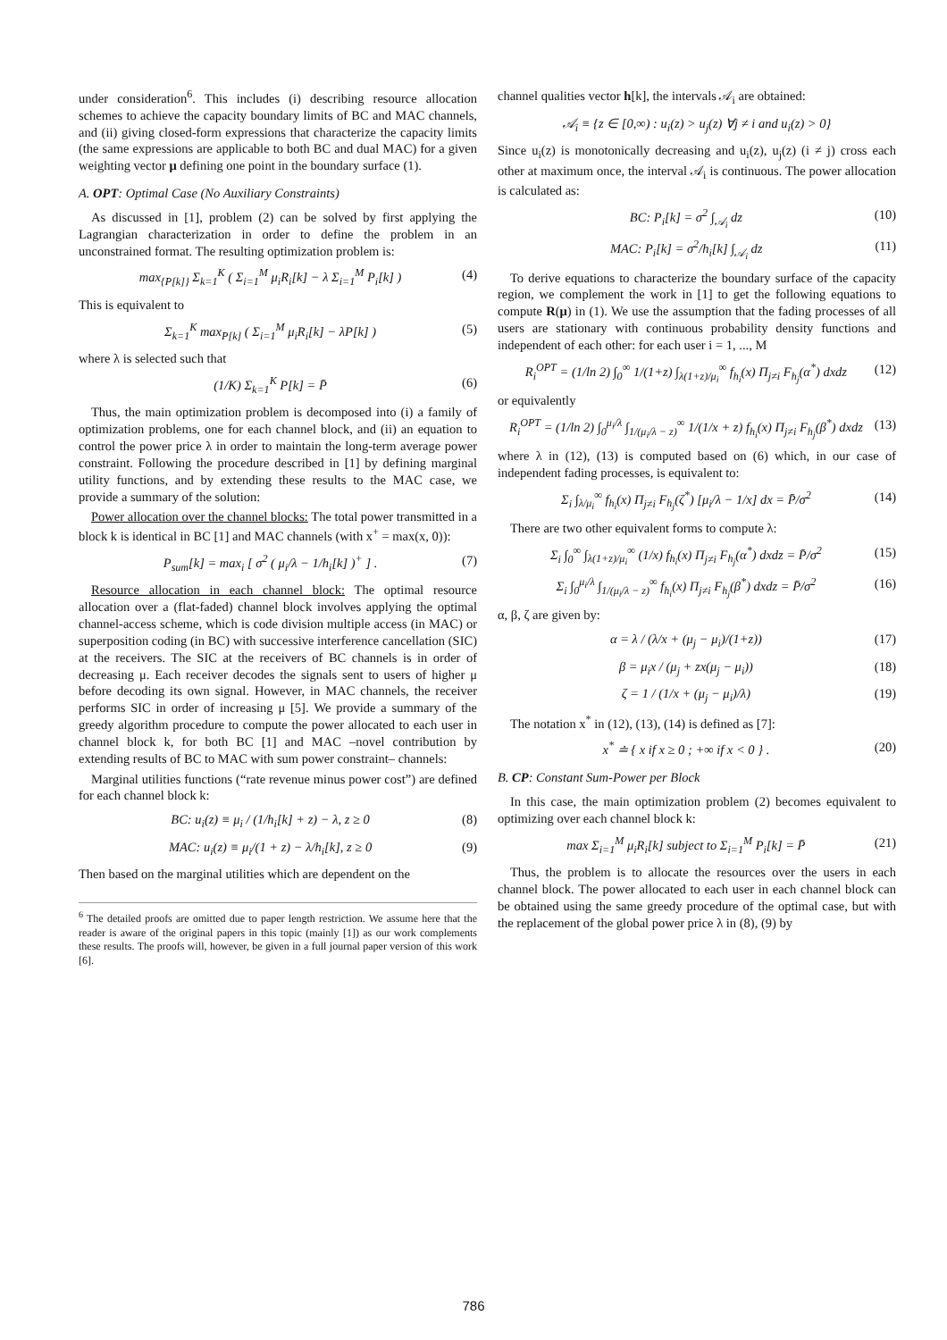under consideration<sup>6</sup>. This includes (i) describing resource allocation schemes to achieve the capacity boundary limits of BC and MAC channels, and (ii) giving closed-form expressions that characterize the capacity limits (the same expressions are applicable to both BC and dual MAC) for a given weighting vector μ defining one point in the boundary surface (1).
A. OPT: Optimal Case (No Auxiliary Constraints)
As discussed in [1], problem (2) can be solved by first applying the Lagrangian characterization in order to define the problem in an unconstrained format. The resulting optimization problem is:
max<sub>{P[k]}</sub> Σ<sub>k=1</sub><sup>K</sup> ( Σ<sub>i=1</sub><sup>M</sup> μ<sub>i</sub>R<sub>i</sub>[k] − λ Σ<sub>i=1</sub><sup>M</sup> P<sub>i</sub>[k] ) (4)
This is equivalent to
Σ<sub>k=1</sub><sup>K</sup> max<sub>P[k]</sub> ( Σ<sub>i=1</sub><sup>M</sup> μ<sub>i</sub>R<sub>i</sub>[k] − λP[k] ) (5)
where λ is selected such that
(1/K) Σ<sub>k=1</sub><sup>K</sup> P[k] = P̄ (6)
Thus, the main optimization problem is decomposed into (i) a family of optimization problems, one for each channel block, and (ii) an equation to control the power price λ in order to maintain the long-term average power constraint. Following the procedure described in [1] by defining marginal utility functions, and by extending these results to the MAC case, we provide a summary of the solution:
Power allocation over the channel blocks: The total power transmitted in a block k is identical in BC [1] and MAC channels (with x<sup>+</sup> = max(x, 0)):
P<sub>sum</sub>[k] = max<sub>i</sub> [ σ<sup>2</sup> ( μ<sub>i</sub>/λ − 1/h<sub>i</sub>[k] )<sup>+</sup> ] . (7)
Resource allocation in each channel block: The optimal resource allocation over a (flat-faded) channel block involves applying the optimal channel-access scheme, which is code division multiple access (in MAC) or superposition coding (in BC) with successive interference cancellation (SIC) at the receivers. The SIC at the receivers of BC channels is in order of decreasing μ. Each receiver decodes the signals sent to users of higher μ before decoding its own signal. However, in MAC channels, the receiver performs SIC in order of increasing μ [5]. We provide a summary of the greedy algorithm procedure to compute the power allocated to each user in channel block k, for both BC [1] and MAC –novel contribution by extending results of BC to MAC with sum power constraint– channels:
Marginal utilities functions (“rate revenue minus power cost”) are defined for each channel block k:
BC: u<sub>i</sub>(z) ≡ μ<sub>i</sub> / (1/h<sub>i</sub>[k] + z) − λ, z ≥ 0 (8)
MAC: u<sub>i</sub>(z) ≡ μ<sub>i</sub>/(1 + z) − λ/h<sub>i</sub>[k], z ≥ 0 (9)
Then based on the marginal utilities which are dependent on the
<sup>6</sup> The detailed proofs are omitted due to paper length restriction. We assume here that the reader is aware of the original papers in this topic (mainly [1]) as our work complements these results. The proofs will, however, be given in a full journal paper version of this work [6].
channel qualities vector h[k], the intervals 𝒜<sub>i</sub> are obtained:
𝒜<sub>i</sub> ≡ {z ∈ [0,∞) : u<sub>i</sub>(z) > u<sub>j</sub>(z) ∀j ≠ i and u<sub>i</sub>(z) > 0}
Since u<sub>i</sub>(z) is monotonically decreasing and u<sub>i</sub>(z), u<sub>j</sub>(z) (i ≠ j) cross each other at maximum once, the interval 𝒜<sub>i</sub> is continuous. The power allocation is calculated as:
BC: P<sub>i</sub>[k] = σ<sup>2</sup> ∫<sub>𝒜<sub>i</sub></sub> dz (10)
MAC: P<sub>i</sub>[k] = σ<sup>2</sup>/h<sub>i</sub>[k] ∫<sub>𝒜<sub>i</sub></sub> dz (11)
To derive equations to characterize the boundary surface of the capacity region, we complement the work in [1] to get the following equations to compute R(μ) in (1). We use the assumption that the fading processes of all users are stationary with continuous probability density functions and independent of each other: for each user i = 1, ..., M
R<sub>i</sub><sup>OPT</sup> = (1/ln 2) ∫<sub>0</sub><sup>∞</sup> 1/(1+z) ∫<sub>λ(1+z)/μ<sub>i</sub></sub><sup>∞</sup> f<sub>h<sub>i</sub></sub>(x) Π<sub>j≠i</sub> F<sub>h<sub>j</sub></sub>(α<sup>*</sup>) dxdz (12)
or equivalently
R<sub>i</sub><sup>OPT</sup> = (1/ln 2) ∫<sub>0</sub><sup>μ<sub>i</sub>/λ</sup> ∫<sub>1/(μ<sub>i</sub>/λ − z)</sub><sup>∞</sup> 1/(1/x + z) f<sub>h<sub>i</sub></sub>(x) Π<sub>j≠i</sub> F<sub>h<sub>j</sub></sub>(β<sup>*</sup>) dxdz (13)
where λ in (12), (13) is computed based on (6) which, in our case of independent fading processes, is equivalent to:
Σ<sub>i</sub> ∫<sub>λ/μ<sub>i</sub></sub><sup>∞</sup> f<sub>h<sub>i</sub></sub>(x) Π<sub>j≠i</sub> F<sub>h<sub>j</sub></sub>(ζ<sup>*</sup>) [μ<sub>i</sub>/λ − 1/x] dx = P̄/σ<sup>2</sup> (14)
There are two other equivalent forms to compute λ:
Σ<sub>i</sub> ∫<sub>0</sub><sup>∞</sup> ∫<sub>λ(1+z)/μ<sub>i</sub></sub><sup>∞</sup> (1/x) f<sub>h<sub>i</sub></sub>(x) Π<sub>j≠i</sub> F<sub>h<sub>j</sub></sub>(α<sup>*</sup>) dxdz = P̄/σ<sup>2</sup> (15)
Σ<sub>i</sub> ∫<sub>0</sub><sup>μ<sub>i</sub>/λ</sup> ∫<sub>1/(μ<sub>i</sub>/λ − z)</sub><sup>∞</sup> f<sub>h<sub>i</sub></sub>(x) Π<sub>j≠i</sub> F<sub>h<sub>j</sub></sub>(β<sup>*</sup>) dxdz = P̄/σ<sup>2</sup> (16)
α, β, ζ are given by:
α = λ / (λ/x + (μ<sub>j</sub> − μ<sub>i</sub>)/(1+z)) (17)
β = μ<sub>i</sub>x / (μ<sub>j</sub> + zx(μ<sub>j</sub> − μ<sub>i</sub>)) (18)
ζ = 1 / (1/x + (μ<sub>j</sub> − μ<sub>i</sub>)/λ) (19)
The notation x<sup>*</sup> in (12), (13), (14) is defined as [7]:
x<sup>*</sup> ≐ { x if x ≥ 0 ; +∞ if x < 0 } . (20)
B. CP: Constant Sum-Power per Block
In this case, the main optimization problem (2) becomes equivalent to optimizing over each channel block k:
max Σ<sub>i=1</sub><sup>M</sup> μ<sub>i</sub>R<sub>i</sub>[k] subject to Σ<sub>i=1</sub><sup>M</sup> P<sub>i</sub>[k] = P̄ (21)
Thus, the problem is to allocate the resources over the users in each channel block. The power allocated to each user in each channel block can be obtained using the same greedy procedure of the optimal case, but with the replacement of the global power price λ in (8), (9) by
786